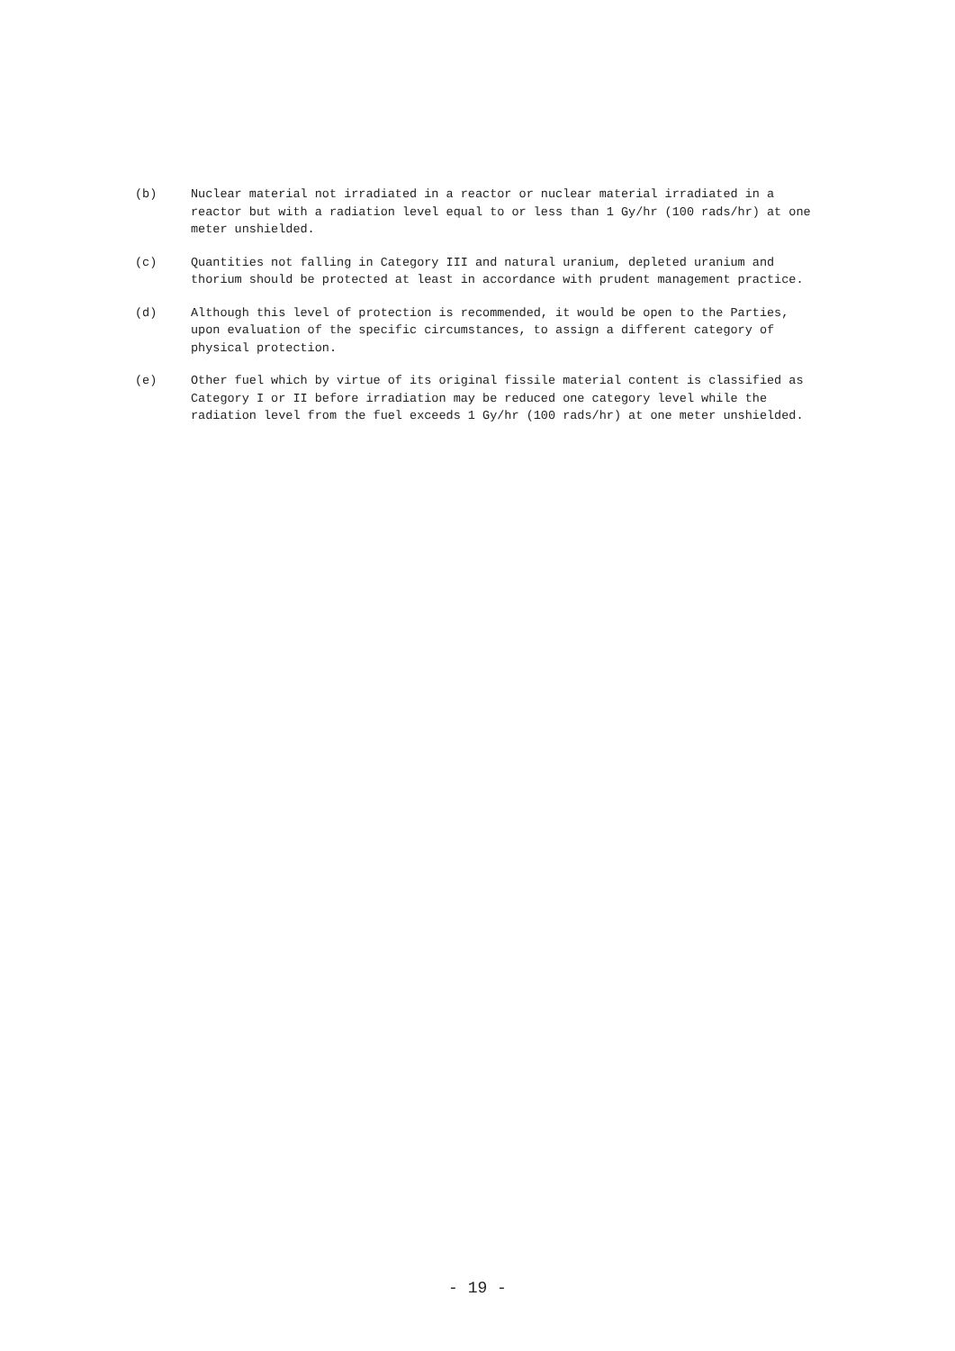(b) Nuclear material not irradiated in a reactor or nuclear material irradiated in a reactor but with a radiation level equal to or less than 1 Gy/hr (100 rads/hr) at one meter unshielded.
(c) Quantities not falling in Category III and natural uranium, depleted uranium and thorium should be protected at least in accordance with prudent management practice.
(d) Although this level of protection is recommended, it would be open to the Parties, upon evaluation of the specific circumstances, to assign a different category of physical protection.
(e) Other fuel which by virtue of its original fissile material content is classified as Category I or II before irradiation may be reduced one category level while the radiation level from the fuel exceeds 1 Gy/hr (100 rads/hr) at one meter unshielded.
- 19 -